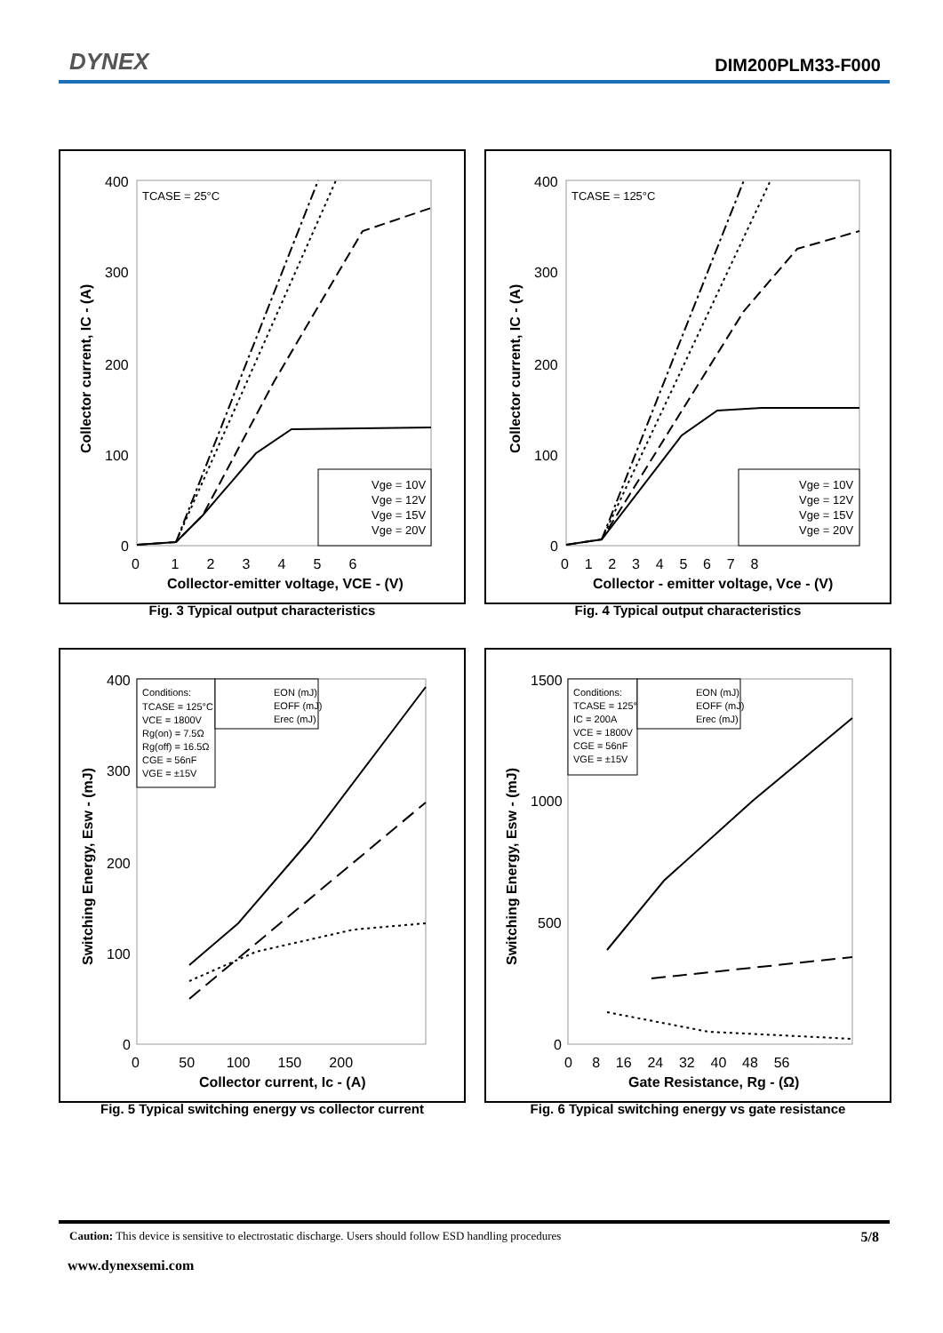DYNEX DIM200PLM33-F000
400
300
200
100
0
0 1 2 3 4 5 6
Collector-emitter voltage, VCE - (V)
Collector current, IC - (A)
TCASE = 25°C
Vge = 10V
Vge = 12V
Vge = 15V
Vge = 20V
Fig. 3 Typical output characteristics
400
300
200
100
0
0 1 2 3 4 5 6 7 8
Collector - emitter voltage, Vce - (V)
Collector current, IC - (A)
TCASE = 125°C
Vge = 10V
Vge = 12V
Vge = 15V
Vge = 20V
Fig. 4 Typical output characteristics
400
300
200
100
0
0 50 100 150 200
Collector current, Ic - (A)
Switching Energy, Esw - (mJ)
Conditions: TCASE = 125°C VCE = 1800V Rg(on) = 7.5Ω Rg(off) = 16.5Ω CGE = 56nF VGE = ±15V
EON (mJ) EOFF (mJ) Erec (mJ)
Fig. 5 Typical switching energy vs collector current
1500
1000
500
0
0 8 16 24 32 40 48 56
Gate Resistance, Rg - (Ω)
Switching Energy, Esw - (mJ)
Conditions: TCASE = 125°C IC = 200A VCE = 1800V CGE = 56nF VGE = ±15V
EON (mJ) EOFF (mJ) Erec (mJ)
Fig. 6 Typical switching energy vs gate resistance
Caution: This device is sensitive to electrostatic discharge. Users should follow ESD handling procedures 5/8
www.dynexsemi.com